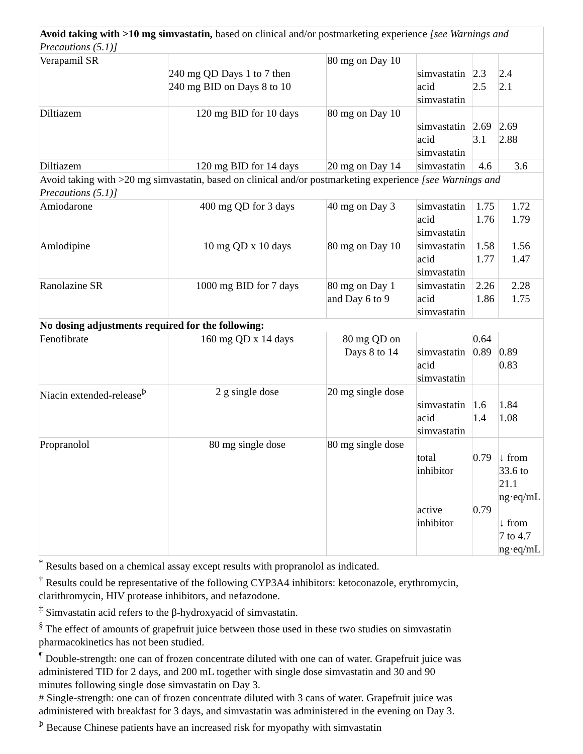| Avoid taking with >10 mg simvastatin, based on clinical and/or postmarketing experience [see Warnings and Precautions (5.1)] | | | | | |
| Verapamil SR | 240 mg QD Days 1 to 7 then 240 mg BID on Days 8 to 10 | 80 mg on Day 10 | simvastatin acid simvastatin | 2.3 2.5 | 2.4 2.1 |
| Diltiazem | 120 mg BID for 10 days | 80 mg on Day 10 | simvastatin acid simvastatin | 2.69 3.1 | 2.69 2.88 |
| Diltiazem | 120 mg BID for 14 days | 20 mg on Day 14 | simvastatin | 4.6 | 3.6 |
| Avoid taking with >20 mg simvastatin, based on clinical and/or postmarketing experience [see Warnings and Precautions (5.1)] | | | | | |
| Amiodarone | 400 mg QD for 3 days | 40 mg on Day 3 | simvastatin acid simvastatin | 1.75 1.76 | 1.72 1.79 |
| Amlodipine | 10 mg QD x 10 days | 80 mg on Day 10 | simvastatin acid simvastatin | 1.58 1.77 | 1.56 1.47 |
| Ranolazine SR | 1000 mg BID for 7 days | 80 mg on Day 1 and Day 6 to 9 | simvastatin acid simvastatin | 2.26 1.86 | 2.28 1.75 |
| No dosing adjustments required for the following: | | | | | |
| Fenofibrate | 160 mg QD x 14 days | 80 mg QD on Days 8 to 14 | simvastatin acid simvastatin | 0.64 0.89 | 0.89 0.83 |
| Niacin extended-release<sup>Þ</sup> | 2 g single dose | 20 mg single dose | simvastatin acid simvastatin | 1.6 1.4 | 1.84 1.08 |
| Propranolol | 80 mg single dose | 80 mg single dose | total inhibitor active inhibitor | 0.79 0.79 | ↓ from 33.6 to 21.1 ng·eq/mL ↓ from 7 to 4.7 ng·eq/mL |
<sup>*</sup> Results based on a chemical assay except results with propranolol as indicated.
<sup>†</sup> Results could be representative of the following CYP3A4 inhibitors: ketoconazole, erythromycin, clarithromycin, HIV protease inhibitors, and nefazodone.
<sup>‡</sup> Simvastatin acid refers to the β-hydroxyacid of simvastatin.
<sup>§</sup> The effect of amounts of grapefruit juice between those used in these two studies on simvastatin pharmacokinetics has not been studied.
<sup>¶</sup> Double-strength: one can of frozen concentrate diluted with one can of water. Grapefruit juice was administered TID for 2 days, and 200 mL together with single dose simvastatin and 30 and 90 minutes following single dose simvastatin on Day 3.
# Single-strength: one can of frozen concentrate diluted with 3 cans of water. Grapefruit juice was administered with breakfast for 3 days, and simvastatin was administered in the evening on Day 3.
<sup>Þ</sup> Because Chinese patients have an increased risk for myopathy with simvastatin